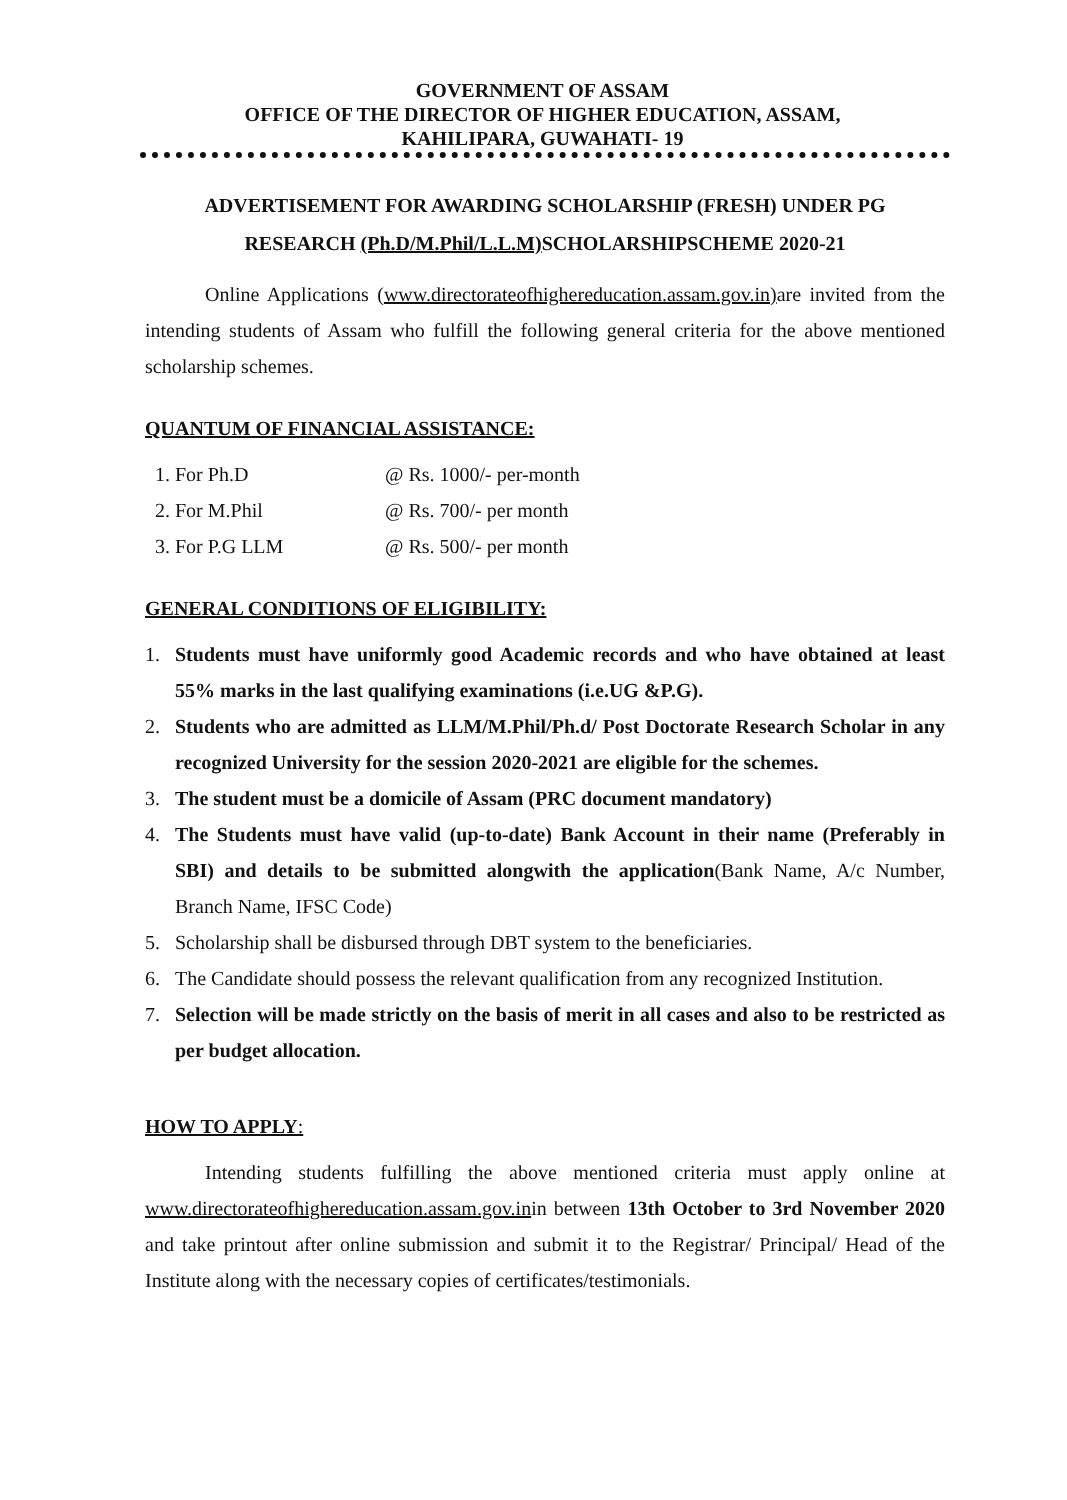GOVERNMENT OF ASSAM
OFFICE OF THE DIRECTOR OF HIGHER EDUCATION, ASSAM,
KAHILIPARA, GUWAHATI- 19
ADVERTISEMENT FOR AWARDING SCHOLARSHIP (FRESH) UNDER PG
RESEARCH (Ph.D/M.Phil/L.L.M) SCHOLARSHIPSCHEME 2020-21
Online Applications (www.directorateofhighereducation.assam.gov.in) are invited from the intending students of Assam who fulfill the following general criteria for the above mentioned scholarship schemes.
QUANTUM OF FINANCIAL ASSISTANCE:
1. For Ph.D @ Rs. 1000/- per-month
2. For M.Phil @ Rs. 700/- per month
3. For P.G LLM @ Rs. 500/- per month
GENERAL CONDITIONS OF ELIGIBILITY:
1. Students must have uniformly good Academic records and who have obtained at least 55% marks in the last qualifying examinations (i.e.UG &P.G).
2. Students who are admitted as LLM/M.Phil/Ph.d/ Post Doctorate Research Scholar in any recognized University for the session 2020-2021 are eligible for the schemes.
3. The student must be a domicile of Assam (PRC document mandatory)
4. The Students must have valid (up-to-date) Bank Account in their name (Preferably in SBI) and details to be submitted alongwith the application(Bank Name, A/c Number, Branch Name, IFSC Code)
5. Scholarship shall be disbursed through DBT system to the beneficiaries.
6. The Candidate should possess the relevant qualification from any recognized Institution.
7. Selection will be made strictly on the basis of merit in all cases and also to be restricted as per budget allocation.
HOW TO APPLY:
Intending students fulfilling the above mentioned criteria must apply online at www.directorateofhighereducation.assam.gov.inin between 13th October to 3rd November 2020 and take printout after online submission and submit it to the Registrar/ Principal/ Head of the Institute along with the necessary copies of certificates/testimonials.